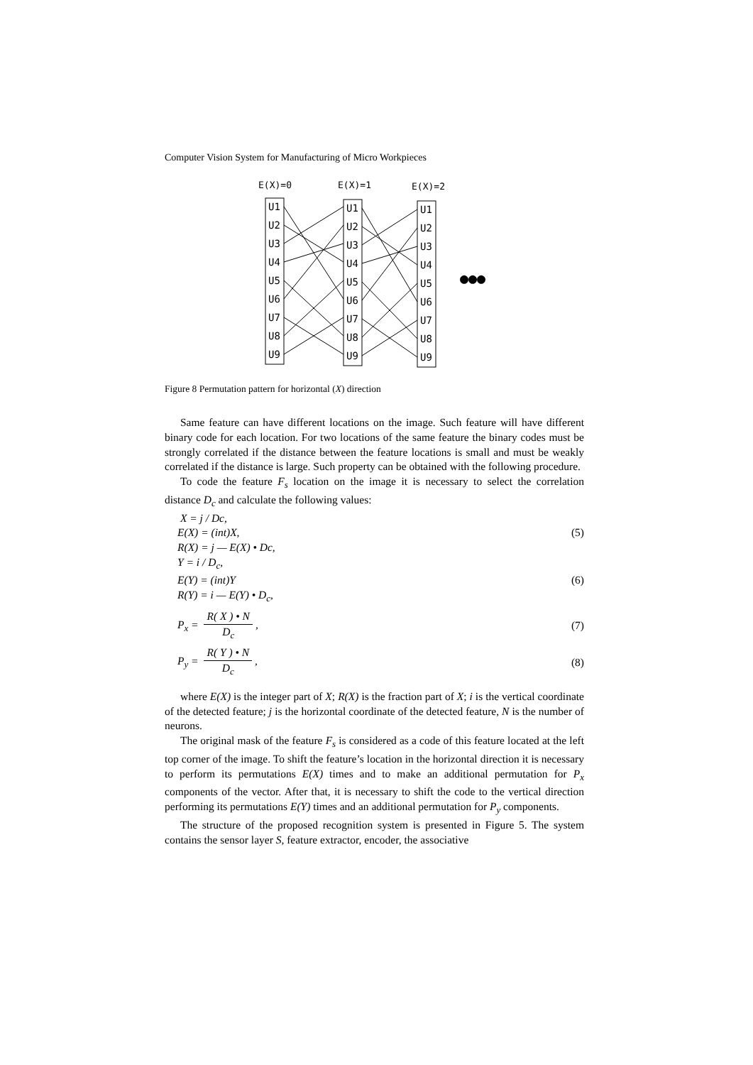Computer Vision System for Manufacturing of Micro Workpieces
E(X)=0
E(X)=1
E(X)=2
U1
U2
U3
U4
U5
U6
U7
U8
U9
U1
U2
U3
U4
U5
U6
U7
U8
U9
U1
U2
U3
U4
U5
U6
U7
U8
U9
●●●
Figure 8 Permutation pattern for horizontal (X) direction
Same feature can have different locations on the image. Such feature will have different binary code for each location. For two locations of the same feature the binary codes must be strongly correlated if the distance between the feature locations is small and must be weakly correlated if the distance is large. Such property can be obtained with the following procedure.
To code the feature F<sub>s</sub> location on the image it is necessary to select the correlation distance D<sub>c</sub> and calculate the following values:
X = j / Dc,
E(X) = (int)X, (5)
R(X) = j — E(X) • Dc,
Y = i / D<sub>c</sub>,
E(Y) = (int)Y (6)
R(Y) = i — E(Y) • D<sub>c</sub>,
P<sub>x</sub> =
R( X ) • N
D<sub>c</sub>
, (7)
P<sub>y</sub> =
R( Y ) • N
D<sub>c</sub>
, (8)
where E(X) is the integer part of X; R(X) is the fraction part of X; i is the vertical coordinate of the detected feature; j is the horizontal coordinate of the detected feature, N is the number of neurons.
The original mask of the feature F<sub>s</sub> is considered as a code of this feature located at the left top corner of the image. To shift the feature’s location in the horizontal direction it is necessary to perform its permutations E(X) times and to make an additional permutation for P<sub>x</sub> components of the vector. After that, it is necessary to shift the code to the vertical direction performing its permutations E(Y) times and an additional permutation for P<sub>y</sub> components.
The structure of the proposed recognition system is presented in Figure 5. The system contains the sensor layer S, feature extractor, encoder, the associative